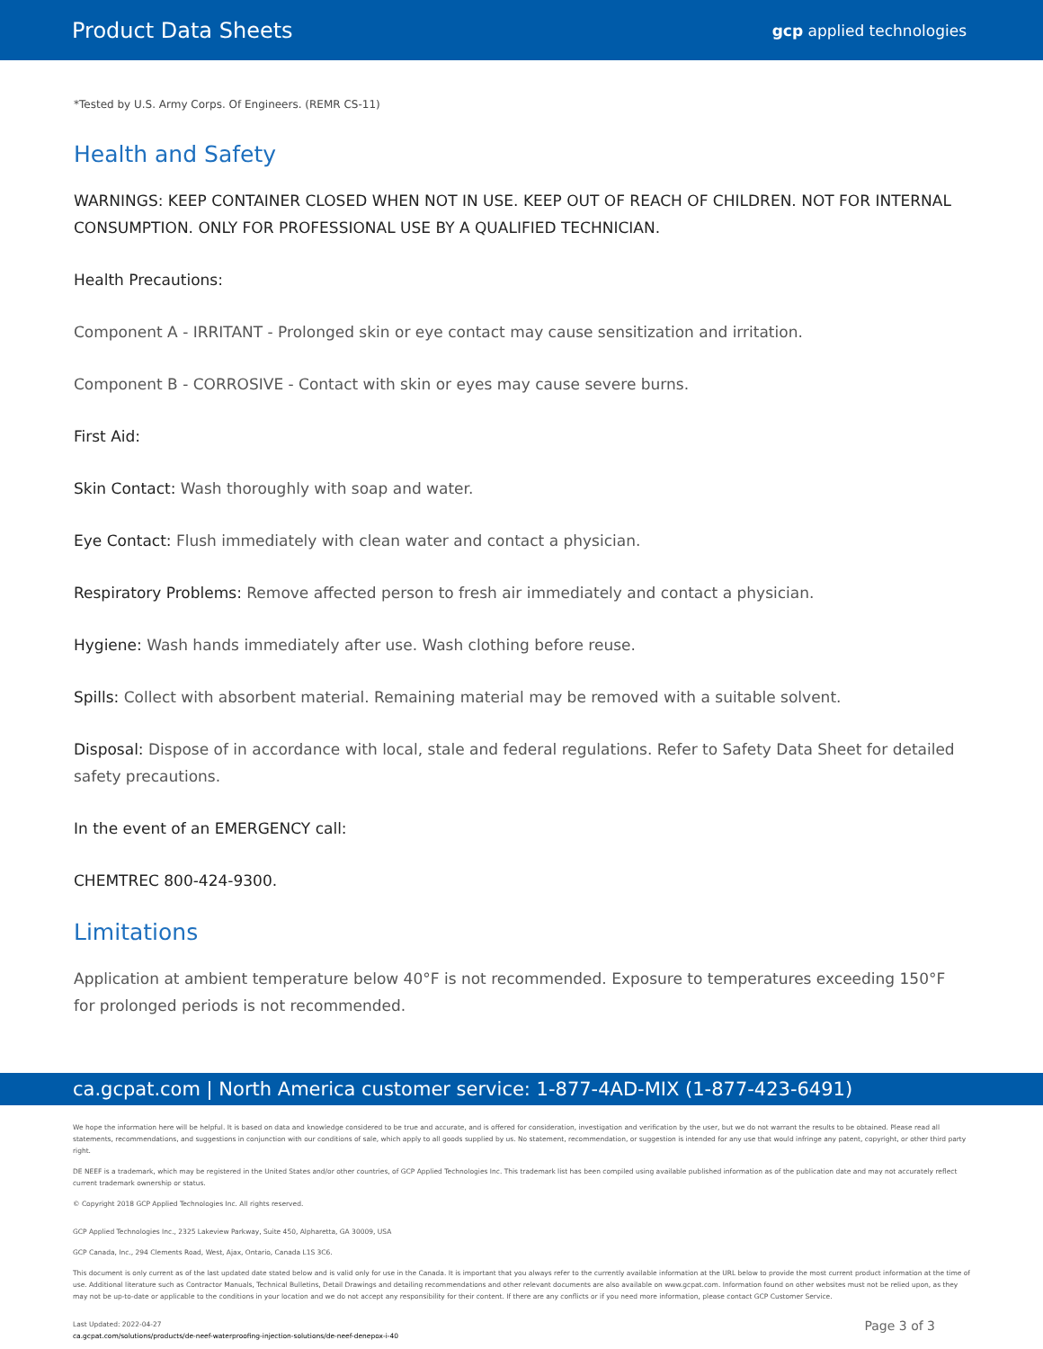Product Data Sheets gcp applied technologies
*Tested by U.S. Army Corps. Of Engineers. (REMR CS-11)
Health and Safety
WARNINGS: KEEP CONTAINER CLOSED WHEN NOT IN USE. KEEP OUT OF REACH OF CHILDREN. NOT FOR INTERNAL CONSUMPTION. ONLY FOR PROFESSIONAL USE BY A QUALIFIED TECHNICIAN.
Health Precautions:
Component A - IRRITANT - Prolonged skin or eye contact may cause sensitization and irritation.
Component B - CORROSIVE - Contact with skin or eyes may cause severe burns.
First Aid:
Skin Contact: Wash thoroughly with soap and water.
Eye Contact: Flush immediately with clean water and contact a physician.
Respiratory Problems: Remove affected person to fresh air immediately and contact a physician.
Hygiene: Wash hands immediately after use. Wash clothing before reuse.
Spills: Collect with absorbent material. Remaining material may be removed with a suitable solvent.
Disposal: Dispose of in accordance with local, stale and federal regulations. Refer to Safety Data Sheet for detailed safety precautions.
In the event of an EMERGENCY call:
CHEMTREC 800-424-9300.
Limitations
Application at ambient temperature below 40°F is not recommended. Exposure to temperatures exceeding 150°F for prolonged periods is not recommended.
ca.gcpat.com | North America customer service: 1-877-4AD-MIX (1-877-423-6491)
We hope the information here will be helpful. It is based on data and knowledge considered to be true and accurate, and is offered for consideration, investigation and verification by the user, but we do not warrant the results to be obtained. Please read all statements, recommendations, and suggestions in conjunction with our conditions of sale, which apply to all goods supplied by us. No statement, recommendation, or suggestion is intended for any use that would infringe any patent, copyright, or other third party right.
DE NEEF is a trademark, which may be registered in the United States and/or other countries, of GCP Applied Technologies Inc. This trademark list has been compiled using available published information as of the publication date and may not accurately reflect current trademark ownership or status.
© Copyright 2018 GCP Applied Technologies Inc. All rights reserved.
GCP Applied Technologies Inc., 2325 Lakeview Parkway, Suite 450, Alpharetta, GA 30009, USA
GCP Canada, Inc., 294 Clements Road, West, Ajax, Ontario, Canada L1S 3C6.
This document is only current as of the last updated date stated below and is valid only for use in the Canada. It is important that you always refer to the currently available information at the URL below to provide the most current product information at the time of use. Additional literature such as Contractor Manuals, Technical Bulletins, Detail Drawings and detailing recommendations and other relevant documents are also available on www.gcpat.com. Information found on other websites must not be relied upon, as they may not be up-to-date or applicable to the conditions in your location and we do not accept any responsibility for their content. If there are any conflicts or if you need more information, please contact GCP Customer Service.
Last Updated: 2022-04-27
ca.gcpat.com/solutions/products/de-neef-waterproofing-injection-solutions/de-neef-denepox-i-40
Page 3 of 3